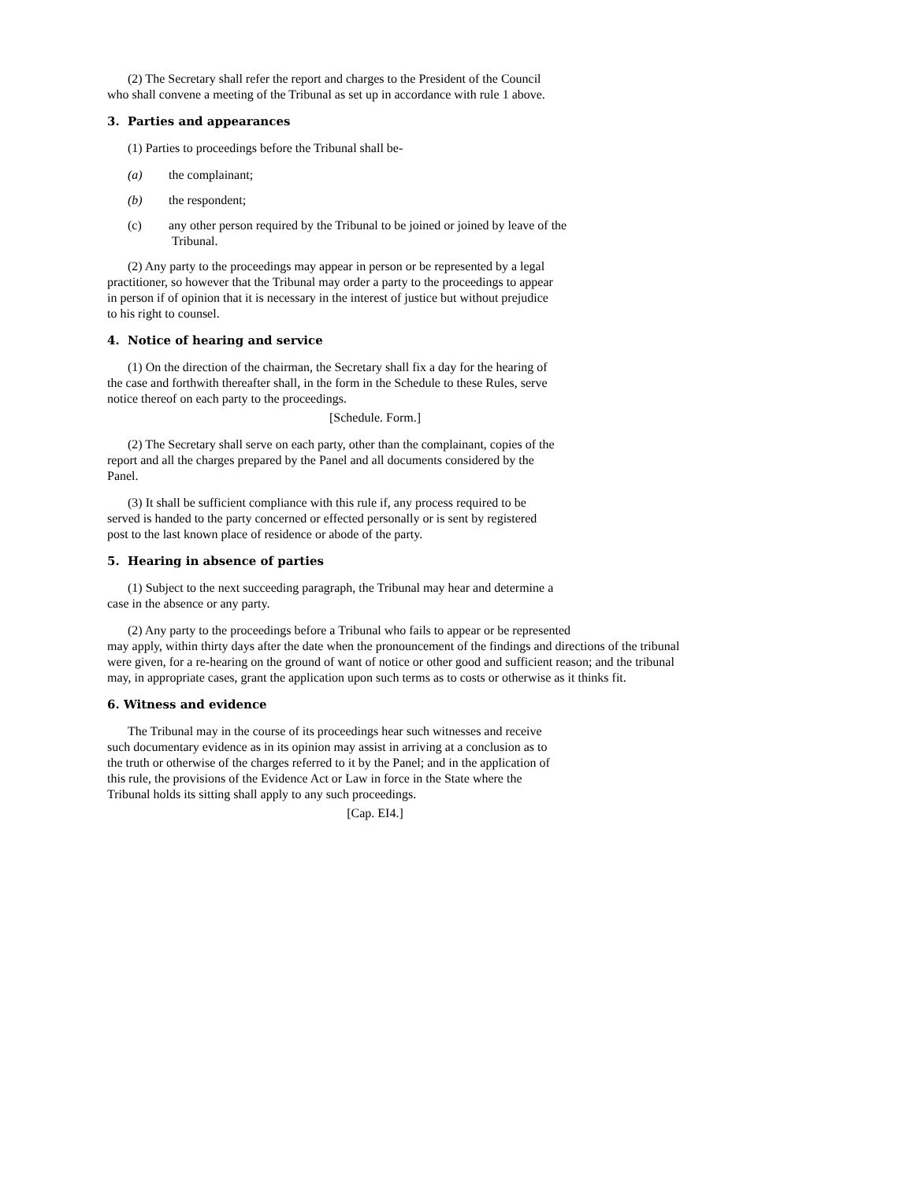(2) The Secretary shall refer the report and charges to the President of the Council
who shall convene a meeting of the Tribunal as set up in accordance with rule 1 above.
3. Parties and appearances
(1) Parties to proceedings before the Tribunal shall be-
(a) the complainant;
(b) the respondent;
(c) any other person required by the Tribunal to be joined or joined by leave of the
Tribunal.
(2) Any party to the proceedings may appear in person or be represented by a legal
practitioner, so however that the Tribunal may order a party to the proceedings to appear
in person if of opinion that it is necessary in the interest of justice but without prejudice
to his right to counsel.
4. Notice of hearing and service
(1) On the direction of the chairman, the Secretary shall fix a day for the hearing of
the case and forthwith thereafter shall, in the form in the Schedule to these Rules, serve
notice thereof on each party to the proceedings.
[Schedule. Form.]
(2) The Secretary shall serve on each party, other than the complainant, copies of the
report and all the charges prepared by the Panel and all documents considered by the
Panel.
(3) It shall be sufficient compliance with this rule if, any process required to be
served is handed to the party concerned or effected personally or is sent by registered
post to the last known place of residence or abode of the party.
5. Hearing in absence of parties
(1) Subject to the next succeeding paragraph, the Tribunal may hear and determine a
case in the absence or any party.
(2) Any party to the proceedings before a Tribunal who fails to appear or be represented
may apply, within thirty days after the date when the pronouncement of the findings and directions of the tribunal were given, for a re-hearing on the ground of want of notice or other good and sufficient reason; and the tribunal may, in appropriate cases, grant the application upon such terms as to costs or otherwise as it thinks fit.
6. Witness and evidence
The Tribunal may in the course of its proceedings hear such witnesses and receive
such documentary evidence as in its opinion may assist in arriving at a conclusion as to
the truth or otherwise of the charges referred to it by the Panel; and in the application of
this rule, the provisions of the Evidence Act or Law in force in the State where the
Tribunal holds its sitting shall apply to any such proceedings.
[Cap. EI4.]